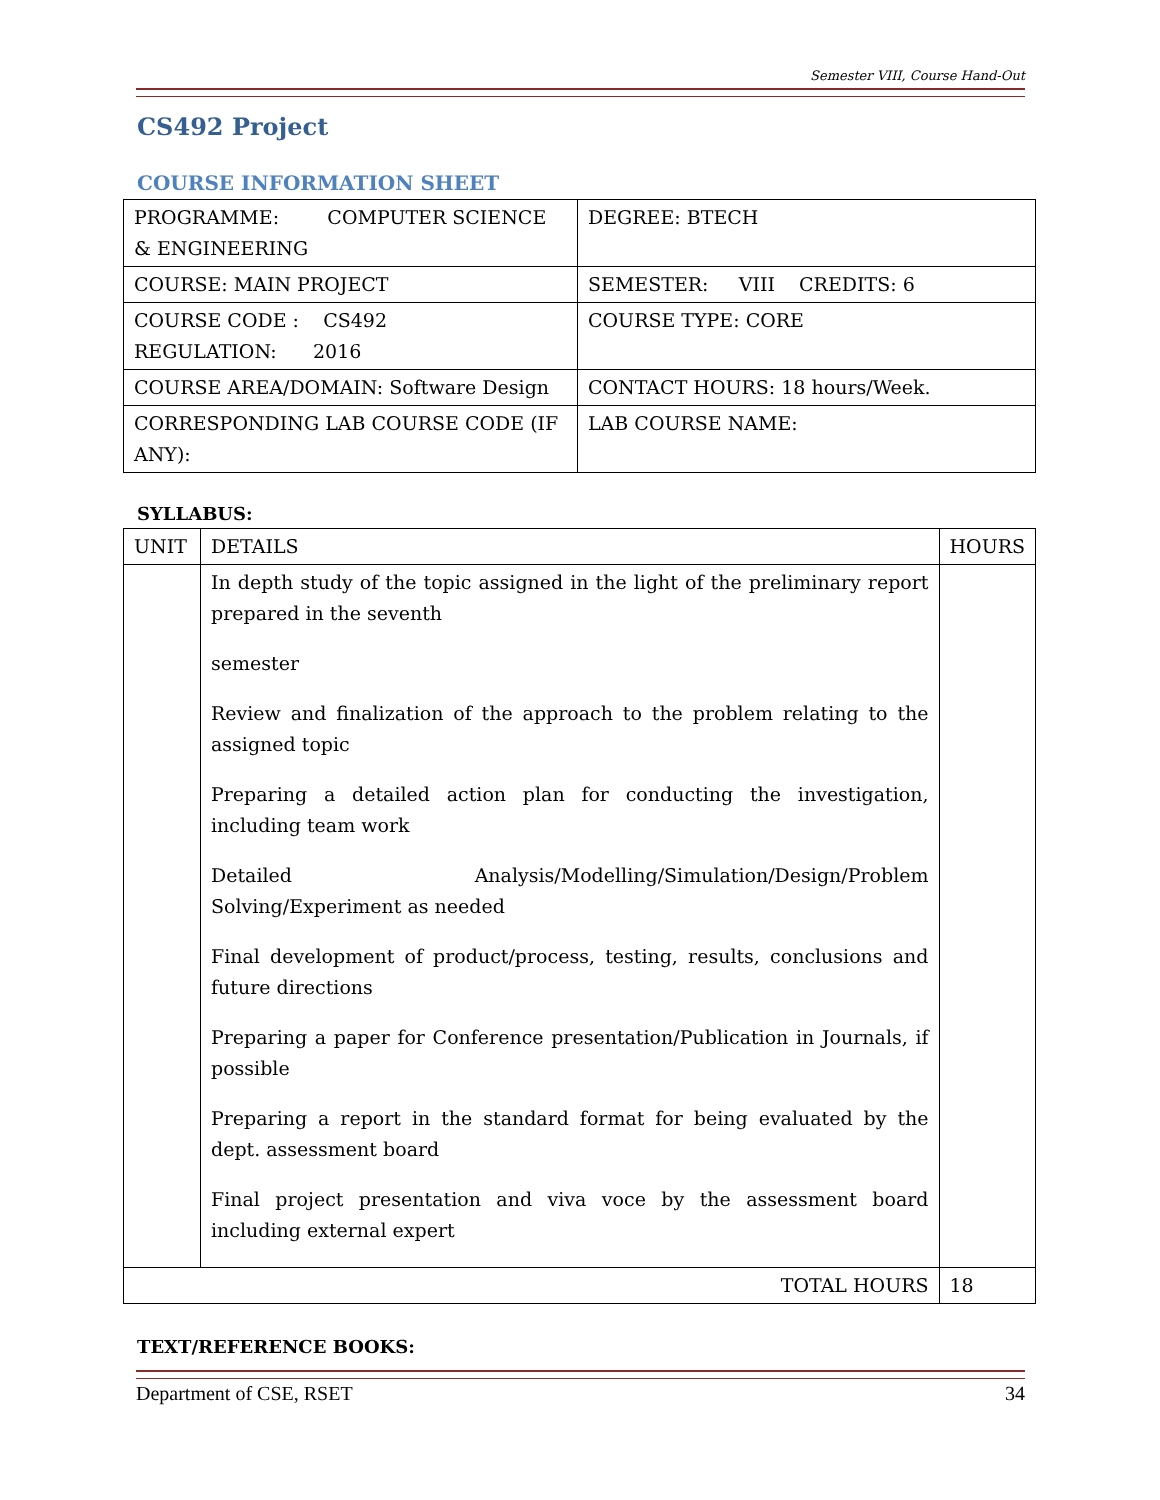Semester VIII, Course Hand-Out
CS492 Project
COURSE INFORMATION SHEET
| PROGRAMME: COMPUTER SCIENCE & ENGINEERING | DEGREE: BTECH |
| COURSE: MAIN PROJECT | SEMESTER: VIII CREDITS: 6 |
| COURSE CODE : CS492 REGULATION: 2016 | COURSE TYPE: CORE |
| COURSE AREA/DOMAIN: Software Design | CONTACT HOURS: 18 hours/Week. |
| CORRESPONDING LAB COURSE CODE (IF ANY): | LAB COURSE NAME: |
SYLLABUS:
| UNIT | DETAILS | HOURS |
| --- | --- | --- |
| | In depth study of the topic assigned in the light of the preliminary report prepared in the seventh semester Review and finalization of the approach to the problem relating to the assigned topic Preparing a detailed action plan for conducting the investigation, including team work Detailed Analysis/Modelling/Simulation/Design/Problem Solving/Experiment as needed Final development of product/process, testing, results, conclusions and future directions Preparing a paper for Conference presentation/Publication in Journals, if possible Preparing a report in the standard format for being evaluated by the dept. assessment board Final project presentation and viva voce by the assessment board including external expert | |
| TOTAL HOURS | | 18 |
TEXT/REFERENCE BOOKS:
Department of CSE, RSET 34